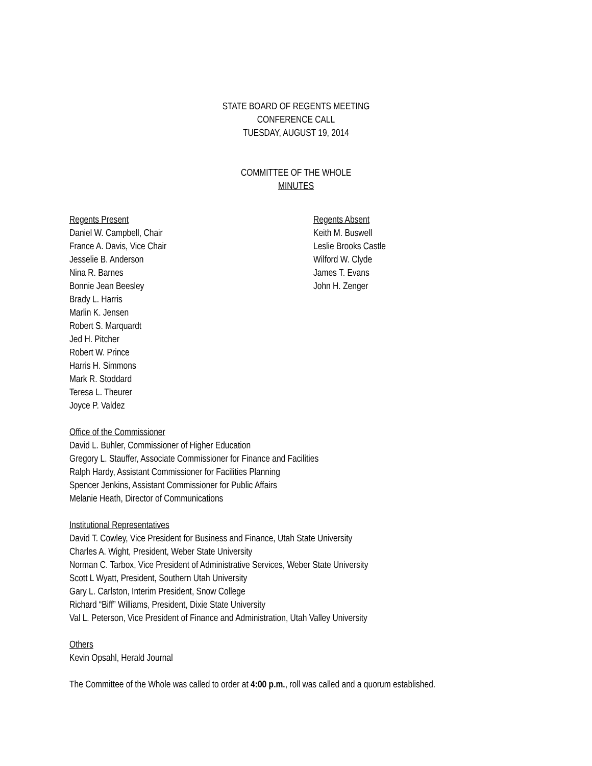STATE BOARD OF REGENTS MEETING
CONFERENCE CALL
TUESDAY, AUGUST 19, 2014
COMMITTEE OF THE WHOLE
MINUTES
Regents Present
Daniel W. Campbell, Chair
France A. Davis, Vice Chair
Jesselie B. Anderson
Nina R. Barnes
Bonnie Jean Beesley
Brady L. Harris
Marlin K. Jensen
Robert S. Marquardt
Jed H. Pitcher
Robert W. Prince
Harris H. Simmons
Mark R. Stoddard
Teresa L. Theurer
Joyce P. Valdez
Regents Absent
Keith M. Buswell
Leslie Brooks Castle
Wilford W. Clyde
James T. Evans
John H. Zenger
Office of the Commissioner
David L. Buhler, Commissioner of Higher Education
Gregory L. Stauffer, Associate Commissioner for Finance and Facilities
Ralph Hardy, Assistant Commissioner for Facilities Planning
Spencer Jenkins, Assistant Commissioner for Public Affairs
Melanie Heath, Director of Communications
Institutional Representatives
David T. Cowley, Vice President for Business and Finance, Utah State University
Charles A. Wight, President, Weber State University
Norman C. Tarbox, Vice President of Administrative Services, Weber State University
Scott L Wyatt, President, Southern Utah University
Gary L. Carlston, Interim President, Snow College
Richard “Biff” Williams, President, Dixie State University
Val L. Peterson, Vice President of Finance and Administration, Utah Valley University
Others
Kevin Opsahl, Herald Journal
The Committee of the Whole was called to order at 4:00 p.m., roll was called and a quorum established.